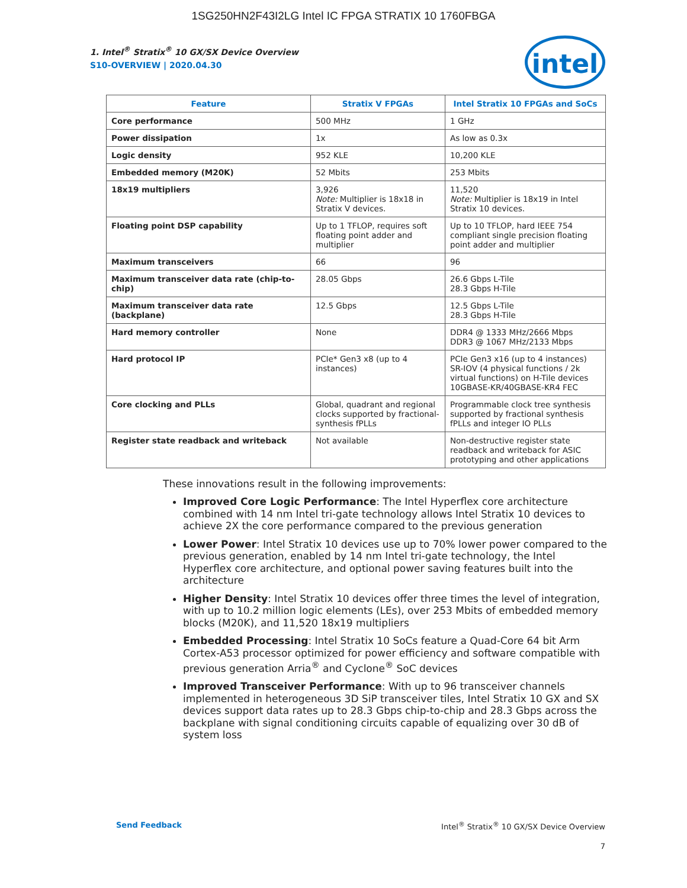1SG250HN2F43I2LG Intel IC FPGA STRATIX 10 1760FBGA
intel
1. Intel<sup>®</sup> Stratix<sup>®</sup> 10 GX/SX Device Overview
S10-OVERVIEW | 2020.04.30
| Feature | Stratix V FPGAs | Intel Stratix 10 FPGAs and SoCs |
| --- | --- | --- |
| Core performance | 500 MHz | 1 GHz |
| Power dissipation | 1x | As low as 0.3x |
| Logic density | 952 KLE | 10,200 KLE |
| Embedded memory (M20K) | 52 Mbits | 253 Mbits |
| 18x19 multipliers | 3,926 Note: Multiplier is 18x18 in Stratix V devices. | 11,520 Note: Multiplier is 18x19 in Intel Stratix 10 devices. |
| Floating point DSP capability | Up to 1 TFLOP, requires soft floating point adder and multiplier | Up to 10 TFLOP, hard IEEE 754 compliant single precision floating point adder and multiplier |
| Maximum transceivers | 66 | 96 |
| Maximum transceiver data rate (chip-to-chip) | 28.05 Gbps | 26.6 Gbps L-Tile 28.3 Gbps H-Tile |
| Maximum transceiver data rate (backplane) | 12.5 Gbps | 12.5 Gbps L-Tile 28.3 Gbps H-Tile |
| Hard memory controller | None | DDR4 @ 1333 MHz/2666 Mbps DDR3 @ 1067 MHz/2133 Mbps |
| Hard protocol IP | PCIe* Gen3 x8 (up to 4 instances) | PCIe Gen3 x16 (up to 4 instances) SR-IOV (4 physical functions / 2k virtual functions) on H-Tile devices 10GBASE-KR/40GBASE-KR4 FEC |
| Core clocking and PLLs | Global, quadrant and regional clocks supported by fractional-synthesis fPLLs | Programmable clock tree synthesis supported by fractional synthesis fPLLs and integer IO PLLs |
| Register state readback and writeback | Not available | Non-destructive register state readback and writeback for ASIC prototyping and other applications |
These innovations result in the following improvements:
Improved Core Logic Performance: The Intel Hyperflex core architecture combined with 14 nm Intel tri-gate technology allows Intel Stratix 10 devices to achieve 2X the core performance compared to the previous generation
Lower Power: Intel Stratix 10 devices use up to 70% lower power compared to the previous generation, enabled by 14 nm Intel tri-gate technology, the Intel Hyperflex core architecture, and optional power saving features built into the architecture
Higher Density: Intel Stratix 10 devices offer three times the level of integration, with up to 10.2 million logic elements (LEs), over 253 Mbits of embedded memory blocks (M20K), and 11,520 18x19 multipliers
Embedded Processing: Intel Stratix 10 SoCs feature a Quad-Core 64 bit Arm Cortex-A53 processor optimized for power efficiency and software compatible with previous generation Arria<sup>®</sup> and Cyclone<sup>®</sup> SoC devices
Improved Transceiver Performance: With up to 96 transceiver channels implemented in heterogeneous 3D SiP transceiver tiles, Intel Stratix 10 GX and SX devices support data rates up to 28.3 Gbps chip-to-chip and 28.3 Gbps across the backplane with signal conditioning circuits capable of equalizing over 30 dB of system loss
Send Feedback Intel<sup>®</sup> Stratix<sup>®</sup> 10 GX/SX Device Overview
7